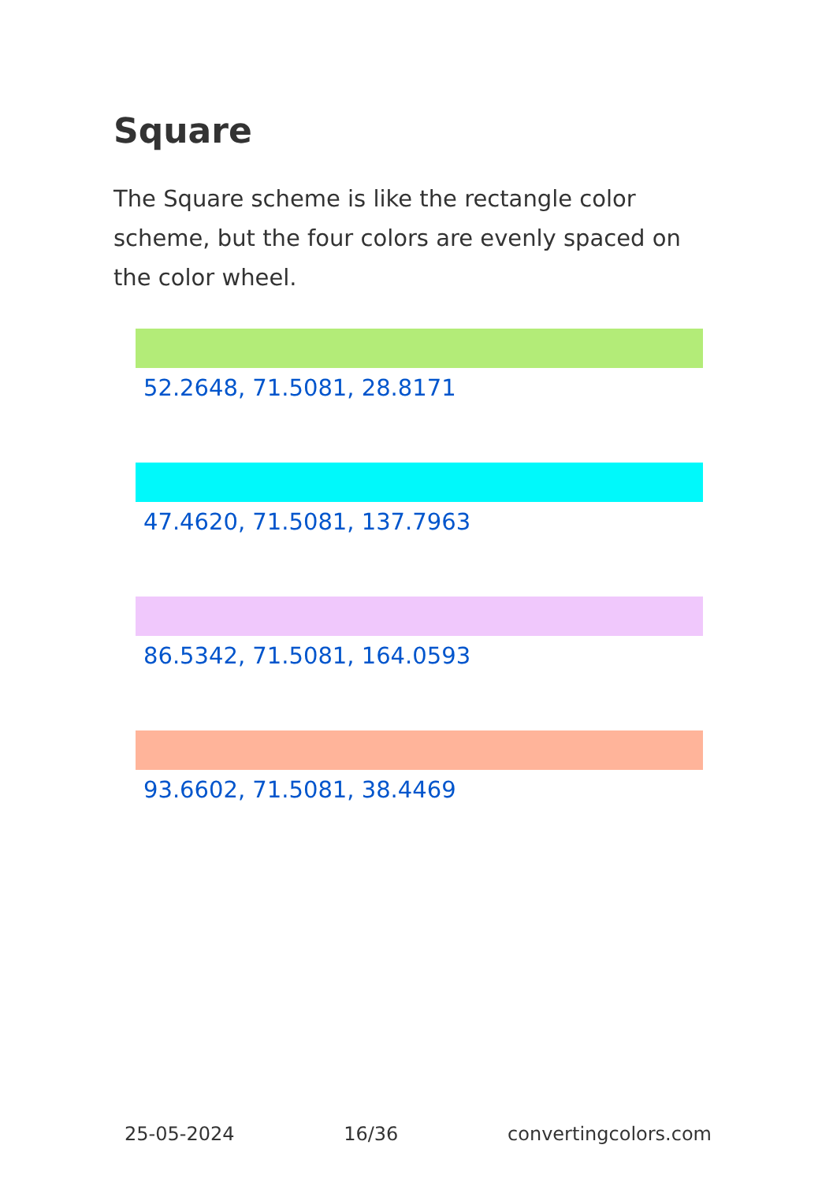Square
The Square scheme is like the rectangle color scheme, but the four colors are evenly spaced on the color wheel.
52.2648, 71.5081, 28.8171
47.4620, 71.5081, 137.7963
86.5342, 71.5081, 164.0593
93.6602, 71.5081, 38.4469
25-05-2024 16/36 convertingcolors.com